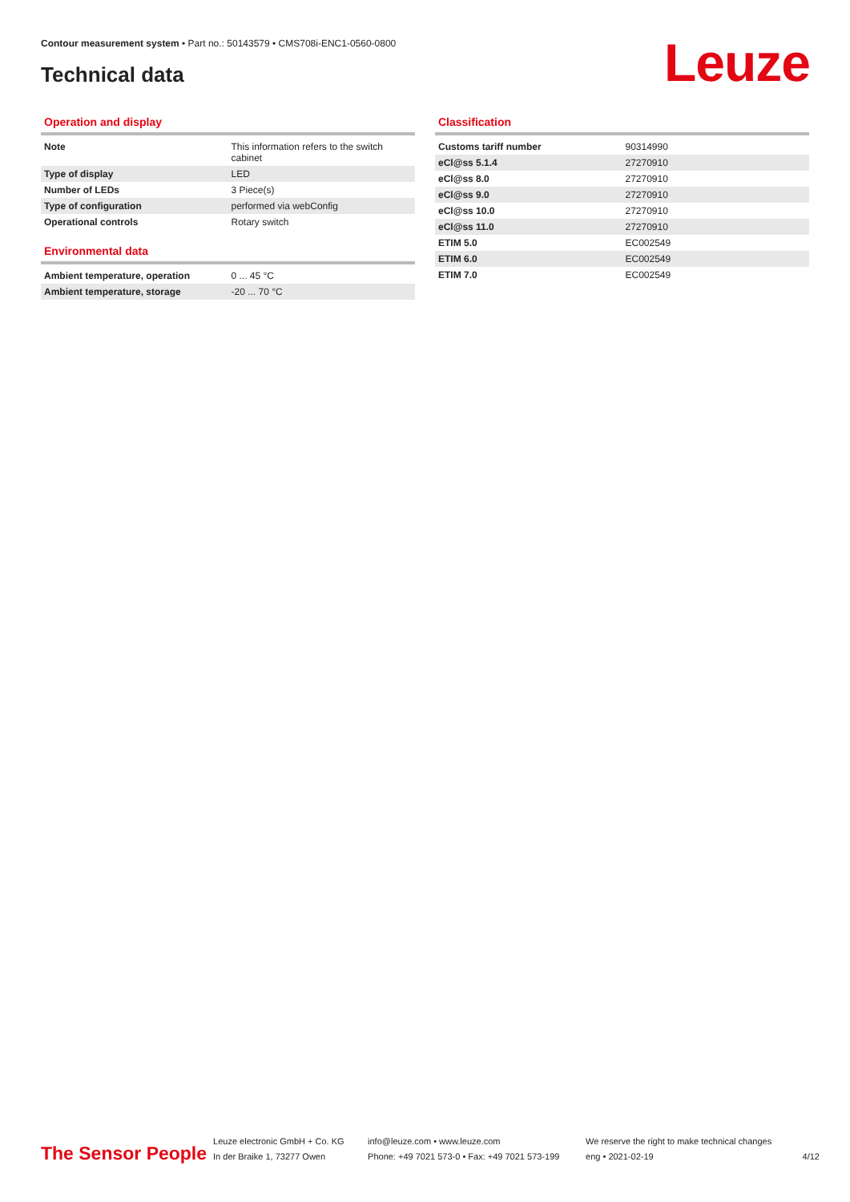Contour measurement system • Part no.: 50143579 • CMS708i-ENC1-0560-0800
Technical data Leuze
Operation and display
| Note | This information refers to the switch cabinet |
| Type of display | LED |
| Number of LEDs | 3 Piece(s) |
| Type of configuration | performed via webConfig |
| Operational controls | Rotary switch |
Environmental data
| Ambient temperature, operation | 0 ... 45 °C |
| Ambient temperature, storage | -20 ... 70 °C |
Classification
| Customs tariff number | 90314990 |
| eCl@ss 5.1.4 | 27270910 |
| eCl@ss 8.0 | 27270910 |
| eCl@ss 9.0 | 27270910 |
| eCl@ss 10.0 | 27270910 |
| eCl@ss 11.0 | 27270910 |
| ETIM 5.0 | EC002549 |
| ETIM 6.0 | EC002549 |
| ETIM 7.0 | EC002549 |
The Sensor People
Leuze electronic GmbH + Co. KG
In der Braike 1, 73277 Owen
info@leuze.com • www.leuze.com
Phone: +49 7021 573-0 • Fax: +49 7021 573-199
We reserve the right to make technical changes
eng • 2021-02-19
4/12